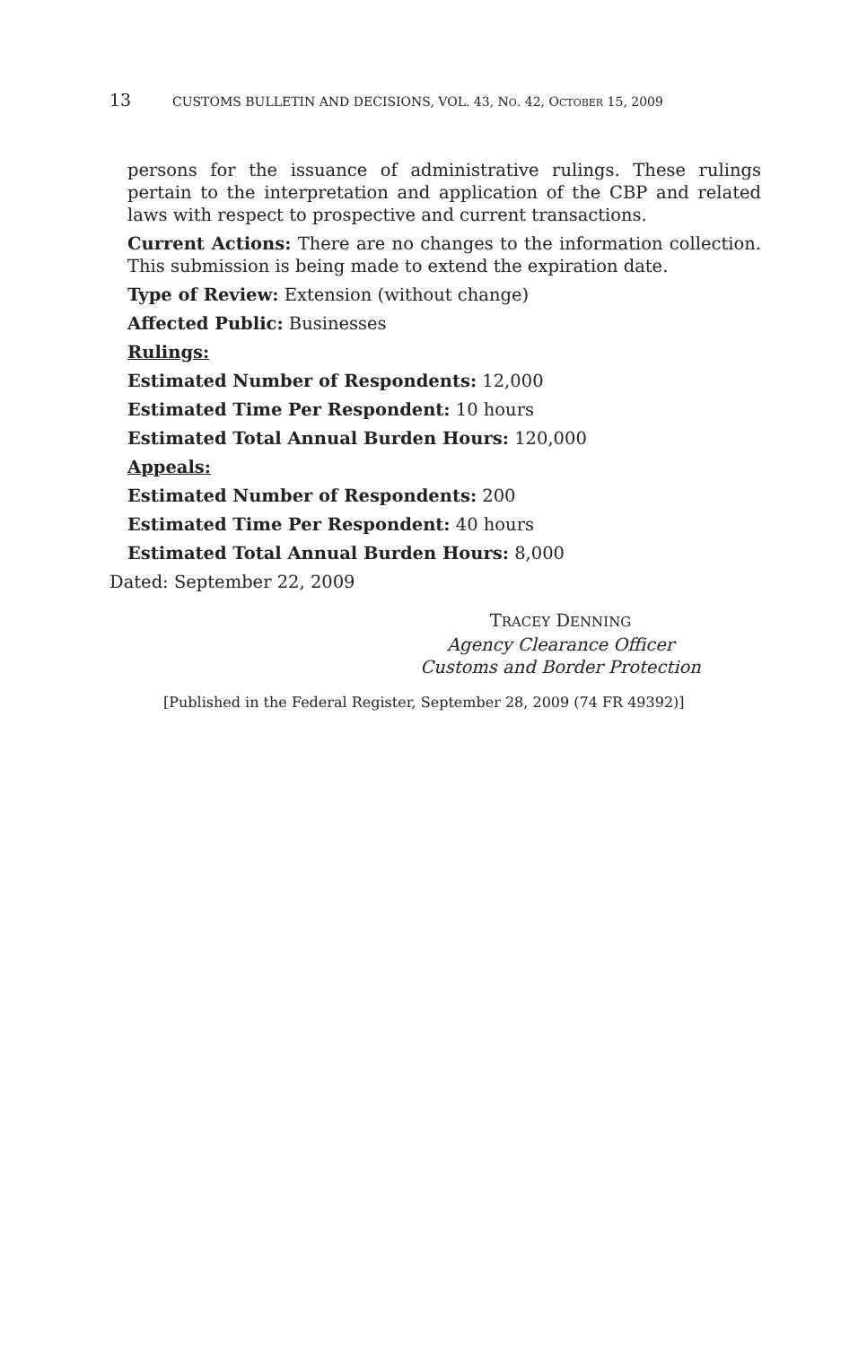13 CUSTOMS BULLETIN AND DECISIONS, VOL. 43, NO. 42, OCTOBER 15, 2009
persons for the issuance of administrative rulings. These rulings pertain to the interpretation and application of the CBP and related laws with respect to prospective and current transactions.
Current Actions: There are no changes to the information collection. This submission is being made to extend the expiration date.
Type of Review: Extension (without change)
Affected Public: Businesses
Rulings:
Estimated Number of Respondents: 12,000
Estimated Time Per Respondent: 10 hours
Estimated Total Annual Burden Hours: 120,000
Appeals:
Estimated Number of Respondents: 200
Estimated Time Per Respondent: 40 hours
Estimated Total Annual Burden Hours: 8,000
Dated: September 22, 2009
TRACEY DENNING
Agency Clearance Officer
Customs and Border Protection
[Published in the Federal Register, September 28, 2009 (74 FR 49392)]